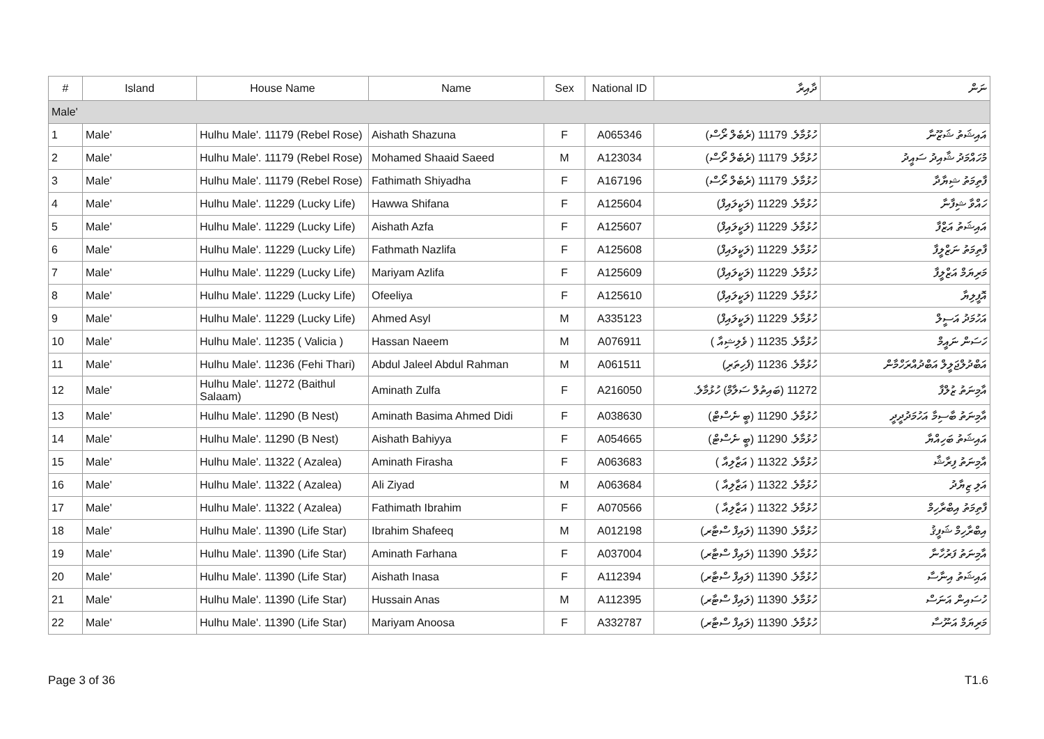| # | Island | House Name | Name | Sex | National ID | ދާއިރާ | ނަން |
| --- | --- | --- | --- | --- | --- | --- | --- |
| Male' | | | | | | | |
| 1 | Male' | Hulhu Male'. 11179 (Rebel Rose) | Aishath Shazuna | F | A065346 | ހުޅުމާލެ. 11179 (ރެބެލް ރޯސް) | އައިޝަތު ޝަޒޫނާ |
| 2 | Male' | Hulhu Male'. 11179 (Rebel Rose) | Mohamed Shaaid Saeed | M | A123034 | ހުޅުމާލެ. 11179 (ރެބެލް ރޯސް) | މުހައްމަދު ޝާއިދު ސައީދު |
| 3 | Male' | Hulhu Male'. 11179 (Rebel Rose) | Fathimath Shiyadha | F | A167196 | ހުޅުމާލެ. 11179 (ރެބެލް ރޯސް) | ފާތިމަތު ޝިޔާދާ |
| 4 | Male' | Hulhu Male'. 11229 (Lucky Life) | Hawwa Shifana | F | A125604 | ހުޅުމާލެ. 11229 (ލަކީލައިފް) | ހައްވާ ޝިފާނާ |
| 5 | Male' | Hulhu Male'. 11229 (Lucky Life) | Aishath Azfa | F | A125607 | ހުޅުމާލެ. 11229 (ލަކީލައިފް) | އައިޝަތު އަޒްފާ |
| 6 | Male' | Hulhu Male'. 11229 (Lucky Life) | Fathmath Nazlifa | F | A125608 | ހުޅުމާލެ. 11229 (ލަކީލައިފް) | ފާތިމަތު ނަޒްލީފާ |
| 7 | Male' | Hulhu Male'. 11229 (Lucky Life) | Mariyam Azlifa | F | A125609 | ހުޅުމާލެ. 11229 (ލަކީލައިފް) | މަރިޔަމް އަޒްލީފާ |
| 8 | Male' | Hulhu Male'. 11229 (Lucky Life) | Ofeeliya | F | A125610 | ހުޅުމާލެ. 11229 (ލަކީލައިފް) | އޮފީލިޔާ |
| 9 | Male' | Hulhu Male'. 11229 (Lucky Life) | Ahmed Asyl | M | A335123 | ހުޅުމާލެ. 11229 (ލަކީލައިފް) | އަހުމަދު އަސީލް |
| 10 | Male' | Hulhu Male'. 11235 ( Valicia ) | Hassan Naeem | M | A076911 | ހުޅުމާލެ. 11235 ( ވެލިޝިއާ ) | ހަސަން ނައީމް |
| 11 | Male' | Hulhu Male'. 11236 (Fehi Thari) | Abdul Jaleel Abdul Rahman | M | A061511 | ހުޅުމާލެ. 11236 (ފެހިތަރި) | އަބްދުލްޖަލީލް އަބްދުއްރަހްމާން |
| 12 | Male' | Hulhu Male'. 11272 (Baithul Salaam) | Aminath Zulfa | F | A216050 | 11272 (ބައިތުލް ސަލާމް) ހުޅުމާލެ. | އާމިނަތު ޒުލްފާ |
| 13 | Male' | Hulhu Male'. 11290 (B Nest) | Aminath Basima Ahmed Didi | F | A038630 | ހުޅުމާލެ. 11290 (ބީ ނެސްޓް) | އާމިނަތު ބާސިމާ އަހުމަދުދީދީ |
| 14 | Male' | Hulhu Male'. 11290 (B Nest) | Aishath Bahiyya | F | A054665 | ހުޅުމާލެ. 11290 (ބީ ނެސްޓް) | އައިޝަތު ބަހިއްޔާ |
| 15 | Male' | Hulhu Male'. 11322 ( Azalea) | Aminath Firasha | F | A063683 | ހުޅުމާލެ. 11322 ( އަޒާލިއާ ) | އާމިނަތު ފިރާޝާ |
| 16 | Male' | Hulhu Male'. 11322 ( Azalea) | Ali Ziyad | M | A063684 | ހުޅުމާލެ. 11322 ( އަޒާލިއާ ) | އަލި ޒިޔާދު |
| 17 | Male' | Hulhu Male'. 11322 ( Azalea) | Fathimath Ibrahim | F | A070566 | ހުޅުމާލެ. 11322 ( އަޒާލިއާ ) | ފާތިމަތު އިބްރާހިމް |
| 18 | Male' | Hulhu Male'. 11390 (Life Star) | Ibrahim Shafeeq | M | A012198 | ހުޅުމާލެ. 11390 (ލައިފް ސްޓާރ) | އިބްރާހިމް ޝަފީޤު |
| 19 | Male' | Hulhu Male'. 11390 (Life Star) | Aminath Farhana | F | A037004 | ހުޅުމާލެ. 11390 (ލައިފް ސްޓާރ) | އާމިނަތު ފަރުހާނާ |
| 20 | Male' | Hulhu Male'. 11390 (Life Star) | Aishath Inasa | F | A112394 | ހުޅުމާލެ. 11390 (ލައިފް ސްޓާރ) | އައިޝަތު އިނާސާ |
| 21 | Male' | Hulhu Male'. 11390 (Life Star) | Hussain Anas | M | A112395 | ހުޅުމާލެ. 11390 (ލައިފް ސްޓާރ) | ހުސައިން އަނަސް |
| 22 | Male' | Hulhu Male'. 11390 (Life Star) | Mariyam Anoosa | F | A332787 | ހުޅުމާލެ. 11390 (ލައިފް ސްޓާރ) | މަރިޔަމް އަނޫސާ |
Page 3 of 36 T1.6